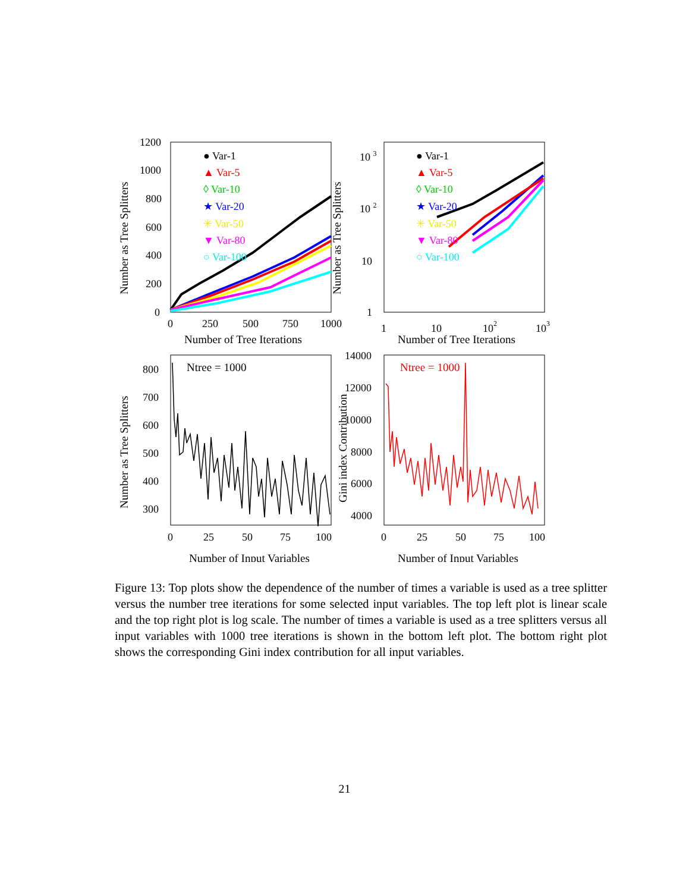Number as Tree Splitters
0
200
400
600
800
1000
1200
0
250
500
750
1000
Number of Tree Iterations
● Var-1
▲ Var-5
◊ Var-10
★ Var-20
✳ Var-50
▼ Var-80
○ Var-100
Number as Tree Splitters
10 3
10 2
10
1
1
10
102
103
Number of Tree Iterations
● Var-1
▲ Var-5
◊ Var-10
★ Var-20
✳ Var-50
▼ Var-80
○ Var-100
Number as Tree Splitters
800
700
600
500
400
300
0
25
50
75
100
Ntree = 1000
Number of Input Variables
Gini index Contribution
14000
12000
10000
8000
6000
4000
0
25
50
75
100
Ntree = 1000
Number of Input Variables
Figure 13: Top plots show the dependence of the number of times a variable is used as a tree splitter versus the number tree iterations for some selected input variables. The top left plot is linear scale and the top right plot is log scale. The number of times a variable is used as a tree splitters versus all input variables with 1000 tree iterations is shown in the bottom left plot. The bottom right plot shows the corresponding Gini index contribution for all input variables.
21